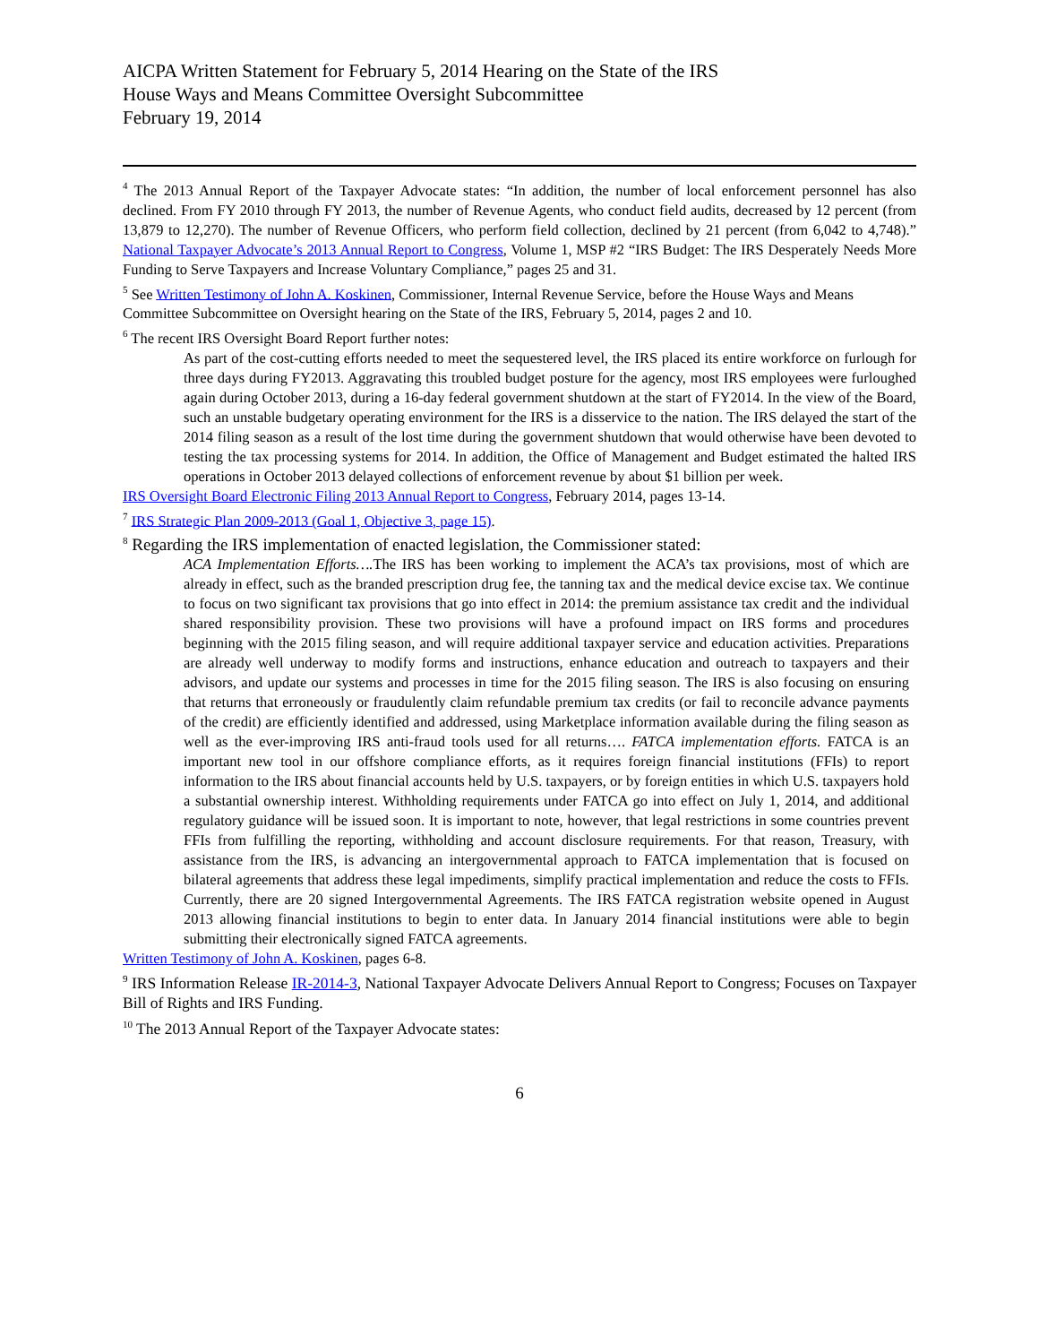AICPA Written Statement for February 5, 2014 Hearing on the State of the IRS
House Ways and Means Committee Oversight Subcommittee
February 19, 2014
<sup>4</sup> The 2013 Annual Report of the Taxpayer Advocate states: “In addition, the number of local enforcement personnel has also declined. From FY 2010 through FY 2013, the number of Revenue Agents, who conduct field audits, decreased by 12 percent (from 13,879 to 12,270). The number of Revenue Officers, who perform field collection, declined by 21 percent (from 6,042 to 4,748).” National Taxpayer Advocate’s 2013 Annual Report to Congress, Volume 1, MSP #2 “IRS Budget: The IRS Desperately Needs More Funding to Serve Taxpayers and Increase Voluntary Compliance,” pages 25 and 31.
<sup>5</sup> See Written Testimony of John A. Koskinen, Commissioner, Internal Revenue Service, before the House Ways and Means Committee Subcommittee on Oversight hearing on the State of the IRS, February 5, 2014, pages 2 and 10.
<sup>6</sup> The recent IRS Oversight Board Report further notes:
As part of the cost-cutting efforts needed to meet the sequestered level, the IRS placed its entire workforce on furlough for three days during FY2013. Aggravating this troubled budget posture for the agency, most IRS employees were furloughed again during October 2013, during a 16-day federal government shutdown at the start of FY2014. In the view of the Board, such an unstable budgetary operating environment for the IRS is a disservice to the nation. The IRS delayed the start of the 2014 filing season as a result of the lost time during the government shutdown that would otherwise have been devoted to testing the tax processing systems for 2014. In addition, the Office of Management and Budget estimated the halted IRS operations in October 2013 delayed collections of enforcement revenue by about $1 billion per week.
IRS Oversight Board Electronic Filing 2013 Annual Report to Congress, February 2014, pages 13-14.
<sup>7</sup> IRS Strategic Plan 2009-2013 (Goal 1, Objective 3, page 15).
<sup>8</sup> Regarding the IRS implementation of enacted legislation, the Commissioner stated:
ACA Implementation Efforts…. The IRS has been working to implement the ACA’s tax provisions, most of which are already in effect, such as the branded prescription drug fee, the tanning tax and the medical device excise tax. We continue to focus on two significant tax provisions that go into effect in 2014: the premium assistance tax credit and the individual shared responsibility provision. These two provisions will have a profound impact on IRS forms and procedures beginning with the 2015 filing season, and will require additional taxpayer service and education activities. Preparations are already well underway to modify forms and instructions, enhance education and outreach to taxpayers and their advisors, and update our systems and processes in time for the 2015 filing season. The IRS is also focusing on ensuring that returns that erroneously or fraudulently claim refundable premium tax credits (or fail to reconcile advance payments of the credit) are efficiently identified and addressed, using Marketplace information available during the filing season as well as the ever-improving IRS anti-fraud tools used for all returns…. FATCA implementation efforts. FATCA is an important new tool in our offshore compliance efforts, as it requires foreign financial institutions (FFIs) to report information to the IRS about financial accounts held by U.S. taxpayers, or by foreign entities in which U.S. taxpayers hold a substantial ownership interest. Withholding requirements under FATCA go into effect on July 1, 2014, and additional regulatory guidance will be issued soon. It is important to note, however, that legal restrictions in some countries prevent FFIs from fulfilling the reporting, withholding and account disclosure requirements. For that reason, Treasury, with assistance from the IRS, is advancing an intergovernmental approach to FATCA implementation that is focused on bilateral agreements that address these legal impediments, simplify practical implementation and reduce the costs to FFIs. Currently, there are 20 signed Intergovernmental Agreements. The IRS FATCA registration website opened in August 2013 allowing financial institutions to begin to enter data. In January 2014 financial institutions were able to begin submitting their electronically signed FATCA agreements.
Written Testimony of John A. Koskinen, pages 6-8.
<sup>9</sup> IRS Information Release IR-2014-3, National Taxpayer Advocate Delivers Annual Report to Congress; Focuses on Taxpayer Bill of Rights and IRS Funding.
<sup>10</sup> The 2013 Annual Report of the Taxpayer Advocate states:
6